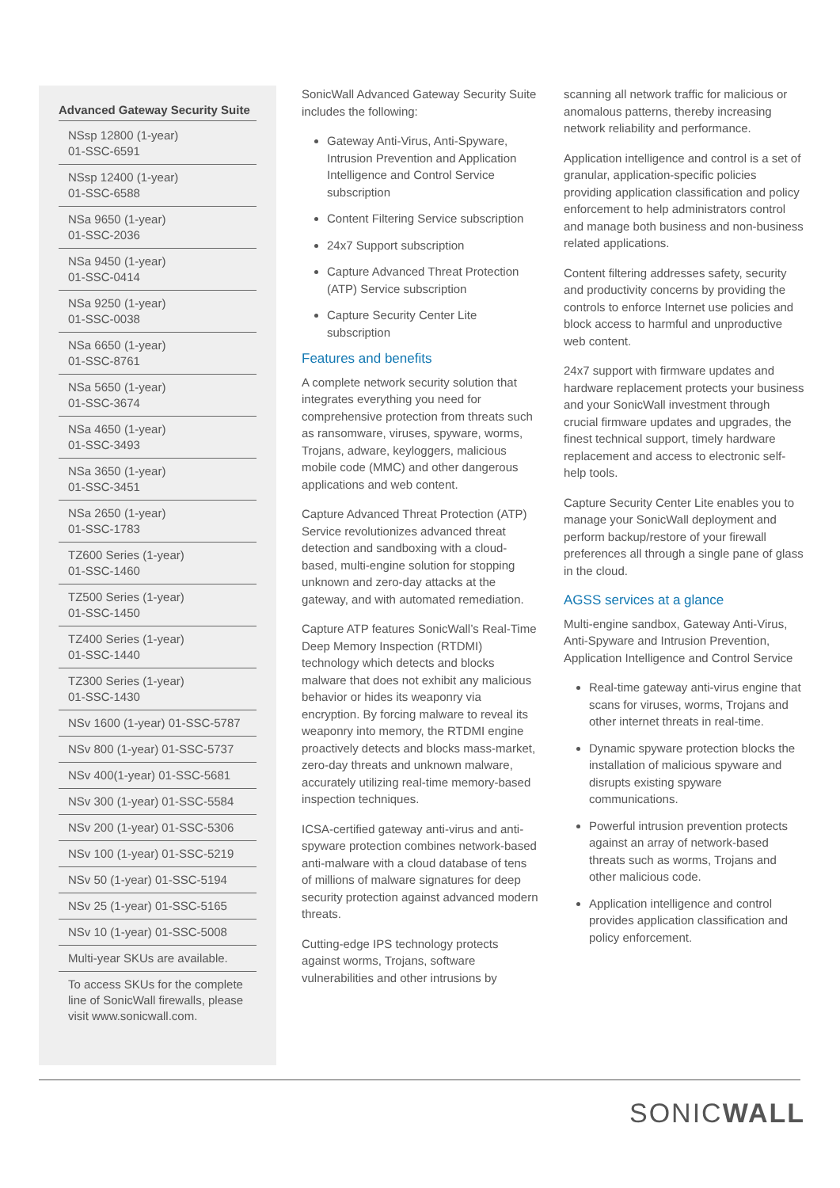Advanced Gateway Security Suite
| NSsp 12800 (1-year) 01-SSC-6591 |
| NSsp 12400 (1-year) 01-SSC-6588 |
| NSa 9650 (1-year) 01-SSC-2036 |
| NSa 9450 (1-year) 01-SSC-0414 |
| NSa 9250 (1-year) 01-SSC-0038 |
| NSa 6650 (1-year) 01-SSC-8761 |
| NSa 5650 (1-year) 01-SSC-3674 |
| NSa 4650 (1-year) 01-SSC-3493 |
| NSa 3650 (1-year) 01-SSC-3451 |
| NSa 2650 (1-year) 01-SSC-1783 |
| TZ600 Series (1-year) 01-SSC-1460 |
| TZ500 Series (1-year) 01-SSC-1450 |
| TZ400 Series (1-year) 01-SSC-1440 |
| TZ300 Series (1-year) 01-SSC-1430 |
| NSv 1600 (1-year) 01-SSC-5787 |
| NSv 800 (1-year) 01-SSC-5737 |
| NSv 400(1-year) 01-SSC-5681 |
| NSv 300 (1-year) 01-SSC-5584 |
| NSv 200 (1-year) 01-SSC-5306 |
| NSv 100 (1-year) 01-SSC-5219 |
| NSv 50 (1-year) 01-SSC-5194 |
| NSv 25 (1-year) 01-SSC-5165 |
| NSv 10 (1-year) 01-SSC-5008 |
| Multi-year SKUs are available. |
| To access SKUs for the complete line of SonicWall firewalls, please visit www.sonicwall.com. |
SonicWall Advanced Gateway Security Suite includes the following:
Gateway Anti-Virus, Anti-Spyware, Intrusion Prevention and Application Intelligence and Control Service subscription
Content Filtering Service subscription
24x7 Support subscription
Capture Advanced Threat Protection (ATP) Service subscription
Capture Security Center Lite subscription
Features and benefits
A complete network security solution that integrates everything you need for comprehensive protection from threats such as ransomware, viruses, spyware, worms, Trojans, adware, keyloggers, malicious mobile code (MMC) and other dangerous applications and web content.
Capture Advanced Threat Protection (ATP) Service revolutionizes advanced threat detection and sandboxing with a cloud-based, multi-engine solution for stopping unknown and zero-day attacks at the gateway, and with automated remediation.
Capture ATP features SonicWall’s Real-Time Deep Memory Inspection (RTDMI) technology which detects and blocks malware that does not exhibit any malicious behavior or hides its weaponry via encryption. By forcing malware to reveal its weaponry into memory, the RTDMI engine proactively detects and blocks mass-market, zero-day threats and unknown malware, accurately utilizing real-time memory-based inspection techniques.
ICSA-certified gateway anti-virus and anti-spyware protection combines network-based anti-malware with a cloud database of tens of millions of malware signatures for deep security protection against advanced modern threats.
Cutting-edge IPS technology protects against worms, Trojans, software vulnerabilities and other intrusions by
scanning all network traffic for malicious or anomalous patterns, thereby increasing network reliability and performance.
Application intelligence and control is a set of granular, application-specific policies providing application classification and policy enforcement to help administrators control and manage both business and non-business related applications.
Content filtering addresses safety, security and productivity concerns by providing the controls to enforce Internet use policies and block access to harmful and unproductive web content.
24x7 support with firmware updates and hardware replacement protects your business and your SonicWall investment through crucial firmware updates and upgrades, the finest technical support, timely hardware replacement and access to electronic self-help tools.
Capture Security Center Lite enables you to manage your SonicWall deployment and perform backup/restore of your firewall preferences all through a single pane of glass in the cloud.
AGSS services at a glance
Multi-engine sandbox, Gateway Anti-Virus, Anti-Spyware and Intrusion Prevention, Application Intelligence and Control Service
Real-time gateway anti-virus engine that scans for viruses, worms, Trojans and other internet threats in real-time.
Dynamic spyware protection blocks the installation of malicious spyware and disrupts existing spyware communications.
Powerful intrusion prevention protects against an array of network-based threats such as worms, Trojans and other malicious code.
Application intelligence and control provides application classification and policy enforcement.
SONICWALL